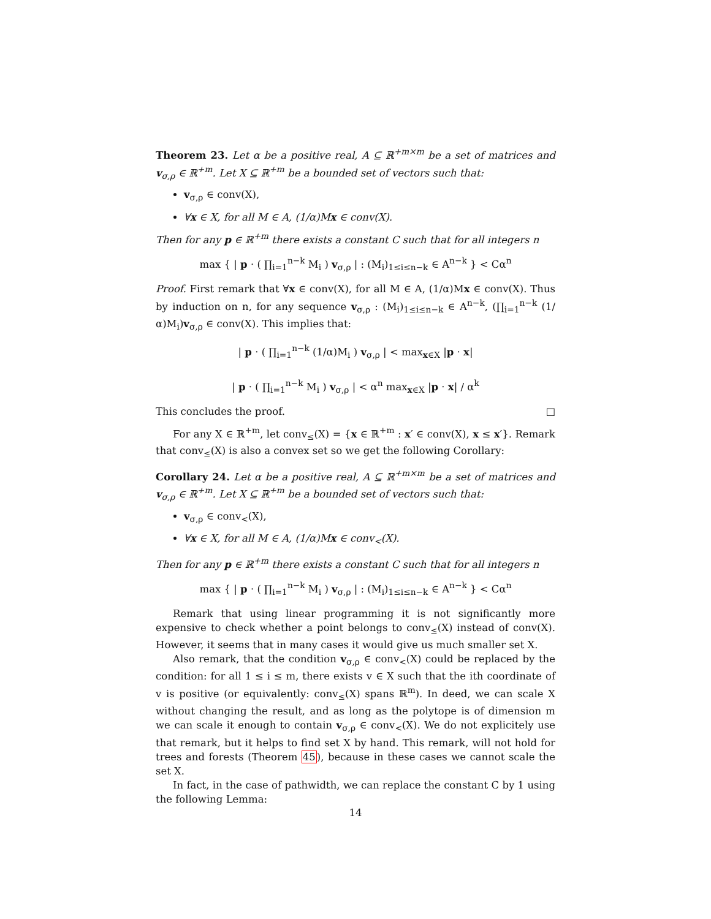Theorem 23. Let α be a positive real, A ⊆ ℝ<sup>+m×m</sup> be a set of matrices and v<sub>σ,ρ</sub> ∈ ℝ<sup>+m</sup>. Let X ⊆ ℝ<sup>+m</sup> be a bounded set of vectors such that:
v<sub>σ,ρ</sub> ∈ conv(X),
∀x ∈ X, for all M ∈ A, (1/α)Mx ∈ conv(X).
Then for any p ∈ ℝ<sup>+m</sup> there exists a constant C such that for all integers n
max { | p · ( ∏<sub>i=1</sub><sup>n−k</sup> M<sub>i</sub> ) v<sub>σ,ρ</sub> | : (M<sub>i</sub>)<sub>1≤i≤n−k</sub> ∈ A<sup>n−k</sup> } < Cα<sup>n</sup>
Proof. First remark that ∀x ∈ conv(X), for all M ∈ A, (1/α)Mx ∈ conv(X). Thus by induction on n, for any sequence v<sub>σ,ρ</sub> : (M<sub>i</sub>)<sub>1≤i≤n−k</sub> ∈ A<sup>n−k</sup>, (∏<sub>i=1</sub><sup>n−k</sup> (1/α)M<sub>i</sub>)v<sub>σ,ρ</sub> ∈ conv(X). This implies that:
| p · ( ∏<sub>i=1</sub><sup>n−k</sup> (1/α)M<sub>i</sub> ) v<sub>σ,ρ</sub> | < max<sub>x∈X</sub> |p · x|
| p · ( ∏<sub>i=1</sub><sup>n−k</sup> M<sub>i</sub> ) v<sub>σ,ρ</sub> | < α<sup>n</sup> max<sub>x∈X</sub> |p · x| / α<sup>k</sup>
This concludes the proof. □
For any X ∈ ℝ<sup>+m</sup>, let conv<sub>≤</sub>(X) = {x ∈ ℝ<sup>+m</sup> : x′ ∈ conv(X), x ≤ x′}. Remark that conv<sub>≤</sub>(X) is also a convex set so we get the following Corollary:
Corollary 24. Let α be a positive real, A ⊆ ℝ<sup>+m×m</sup> be a set of matrices and v<sub>σ,ρ</sub> ∈ ℝ<sup>+m</sup>. Let X ⊆ ℝ<sup>+m</sup> be a bounded set of vectors such that:
v<sub>σ,ρ</sub> ∈ conv<sub><</sub>(X),
∀x ∈ X, for all M ∈ A, (1/α)Mx ∈ conv<sub><</sub>(X).
Then for any p ∈ ℝ<sup>+m</sup> there exists a constant C such that for all integers n
max { | p · ( ∏<sub>i=1</sub><sup>n−k</sup> M<sub>i</sub> ) v<sub>σ,ρ</sub> | : (M<sub>i</sub>)<sub>1≤i≤n−k</sub> ∈ A<sup>n−k</sup> } < Cα<sup>n</sup>
Remark that using linear programming it is not significantly more expensive to check whether a point belongs to conv<sub>≤</sub>(X) instead of conv(X). However, it seems that in many cases it would give us much smaller set X.
Also remark, that the condition v<sub>σ,ρ</sub> ∈ conv<sub><</sub>(X) could be replaced by the condition: for all 1 ≤ i ≤ m, there exists v ∈ X such that the ith coordinate of v is positive (or equivalently: conv<sub>≤</sub>(X) spans ℝ<sup>m</sup>). In deed, we can scale X without changing the result, and as long as the polytope is of dimension m we can scale it enough to contain v<sub>σ,ρ</sub> ∈ conv<sub><</sub>(X). We do not explicitely use that remark, but it helps to find set X by hand. This remark, will not hold for trees and forests (Theorem 45), because in these cases we cannot scale the set X.
In fact, in the case of pathwidth, we can replace the constant C by 1 using the following Lemma:
14